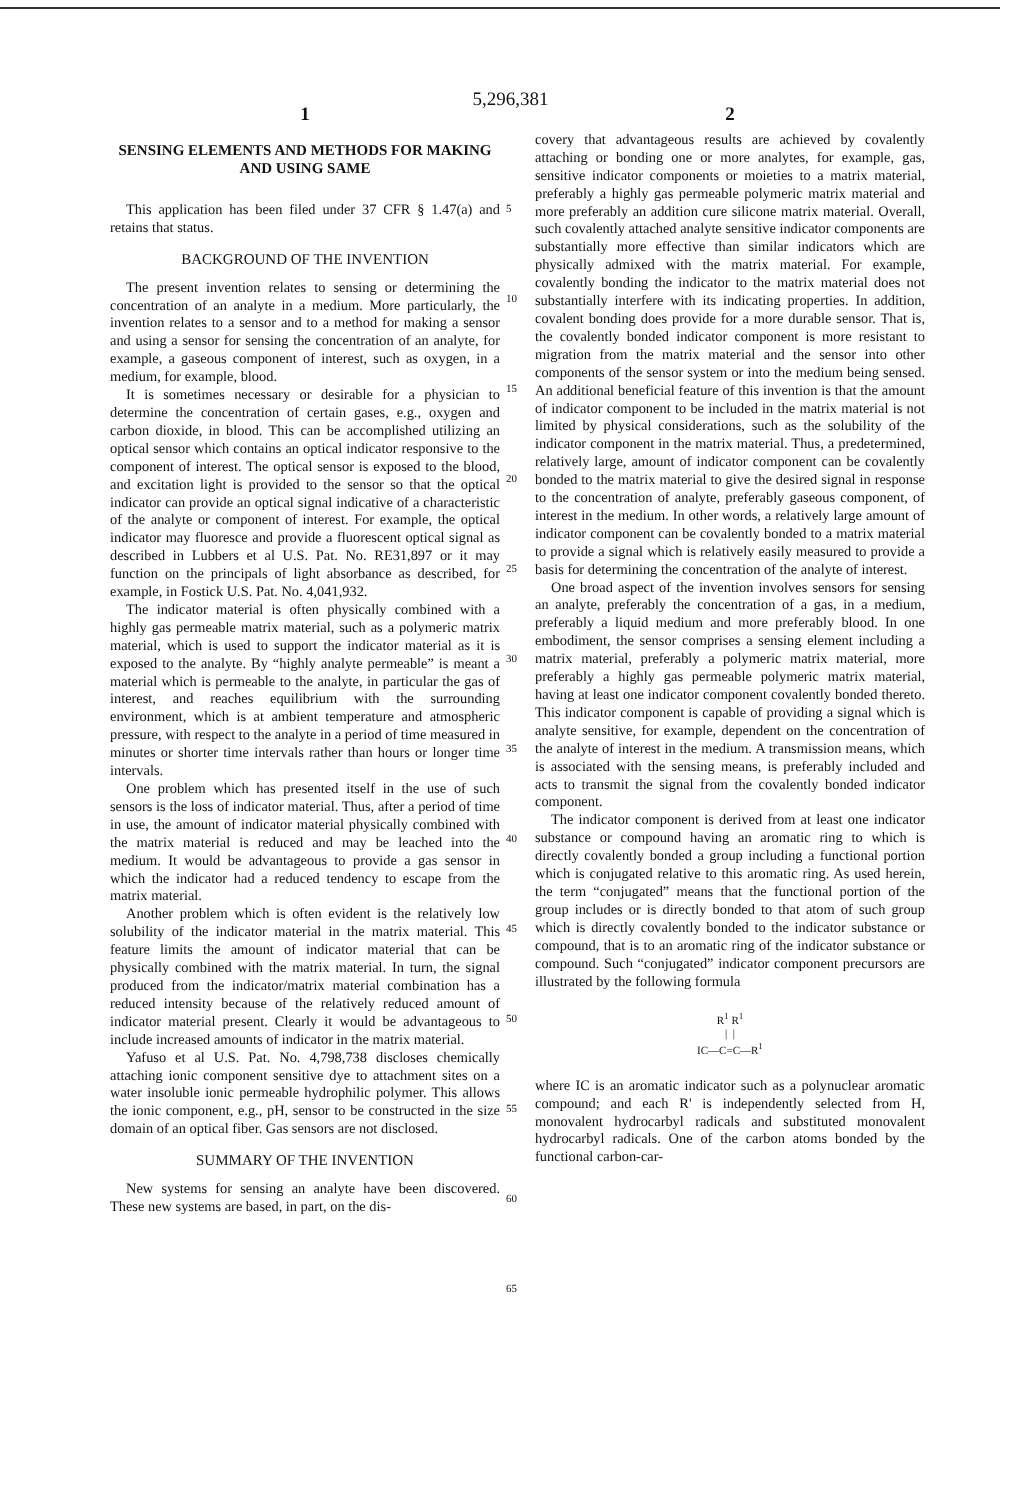5,296,381
1
SENSING ELEMENTS AND METHODS FOR MAKING AND USING SAME
This application has been filed under 37 CFR § 1.47(a) and retains that status.
BACKGROUND OF THE INVENTION
The present invention relates to sensing or determining the concentration of an analyte in a medium. More particularly, the invention relates to a sensor and to a method for making a sensor and using a sensor for sensing the concentration of an analyte, for example, a gaseous component of interest, such as oxygen, in a medium, for example, blood.
It is sometimes necessary or desirable for a physician to determine the concentration of certain gases, e.g., oxygen and carbon dioxide, in blood. This can be accomplished utilizing an optical sensor which contains an optical indicator responsive to the component of interest. The optical sensor is exposed to the blood, and excitation light is provided to the sensor so that the optical indicator can provide an optical signal indicative of a characteristic of the analyte or component of interest. For example, the optical indicator may fluoresce and provide a fluorescent optical signal as described in Lubbers et al U.S. Pat. No. RE31,897 or it may function on the principals of light absorbance as described, for example, in Fostick U.S. Pat. No. 4,041,932.
The indicator material is often physically combined with a highly gas permeable matrix material, such as a polymeric matrix material, which is used to support the indicator material as it is exposed to the analyte. By “highly analyte permeable” is meant a material which is permeable to the analyte, in particular the gas of interest, and reaches equilibrium with the surrounding environment, which is at ambient temperature and atmospheric pressure, with respect to the analyte in a period of time measured in minutes or shorter time intervals rather than hours or longer time intervals.
One problem which has presented itself in the use of such sensors is the loss of indicator material. Thus, after a period of time in use, the amount of indicator material physically combined with the matrix material is reduced and may be leached into the medium. It would be advantageous to provide a gas sensor in which the indicator had a reduced tendency to escape from the matrix material.
Another problem which is often evident is the relatively low solubility of the indicator material in the matrix material. This feature limits the amount of indicator material that can be physically combined with the matrix material. In turn, the signal produced from the indicator/matrix material combination has a reduced intensity because of the relatively reduced amount of indicator material present. Clearly it would be advantageous to include increased amounts of indicator in the matrix material.
Yafuso et al U.S. Pat. No. 4,798,738 discloses chemically attaching ionic component sensitive dye to attachment sites on a water insoluble ionic permeable hydrophilic polymer. This allows the ionic component, e.g., pH, sensor to be constructed in the size domain of an optical fiber. Gas sensors are not disclosed.
SUMMARY OF THE INVENTION
New systems for sensing an analyte have been discovered. These new systems are based, in part, on the dis-
2
covery that advantageous results are achieved by covalently attaching or bonding one or more analytes, for example, gas, sensitive indicator components or moieties to a matrix material, preferably a highly gas permeable polymeric matrix material and more preferably an addition cure silicone matrix material. Overall, such covalently attached analyte sensitive indicator components are substantially more effective than similar indicators which are physically admixed with the matrix material. For example, covalently bonding the indicator to the matrix material does not substantially interfere with its indicating properties. In addition, covalent bonding does provide for a more durable sensor. That is, the covalently bonded indicator component is more resistant to migration from the matrix material and the sensor into other components of the sensor system or into the medium being sensed. An additional beneficial feature of this invention is that the amount of indicator component to be included in the matrix material is not limited by physical considerations, such as the solubility of the indicator component in the matrix material. Thus, a predetermined, relatively large, amount of indicator component can be covalently bonded to the matrix material to give the desired signal in response to the concentration of analyte, preferably gaseous component, of interest in the medium. In other words, a relatively large amount of indicator component can be covalently bonded to a matrix material to provide a signal which is relatively easily measured to provide a basis for determining the concentration of the analyte of interest.
One broad aspect of the invention involves sensors for sensing an analyte, preferably the concentration of a gas, in a medium, preferably a liquid medium and more preferably blood. In one embodiment, the sensor comprises a sensing element including a matrix material, preferably a polymeric matrix material, more preferably a highly gas permeable polymeric matrix material, having at least one indicator component covalently bonded thereto. This indicator component is capable of providing a signal which is analyte sensitive, for example, dependent on the concentration of the analyte of interest in the medium. A transmission means, which is associated with the sensing means, is preferably included and acts to transmit the signal from the covalently bonded indicator component.
The indicator component is derived from at least one indicator substance or compound having an aromatic ring to which is directly covalently bonded a group including a functional portion which is conjugated relative to this aromatic ring. As used herein, the term “conjugated” means that the functional portion of the group includes or is directly bonded to that atom of such group which is directly covalently bonded to the indicator substance or compound, that is to an aromatic ring of the indicator substance or compound. Such “conjugated” indicator component precursors are illustrated by the following formula
R<sup>1</sup> R<sup>1</sup>
| |
IC—C=C—R<sup>1</sup>
where IC is an aromatic indicator such as a polynuclear aromatic compound; and each R' is independently selected from H, monovalent hydrocarbyl radicals and substituted monovalent hydrocarbyl radicals. One of the carbon atoms bonded by the functional carbon-car-
5
10
15
20
25
30
35
40
45
50
55
60
65